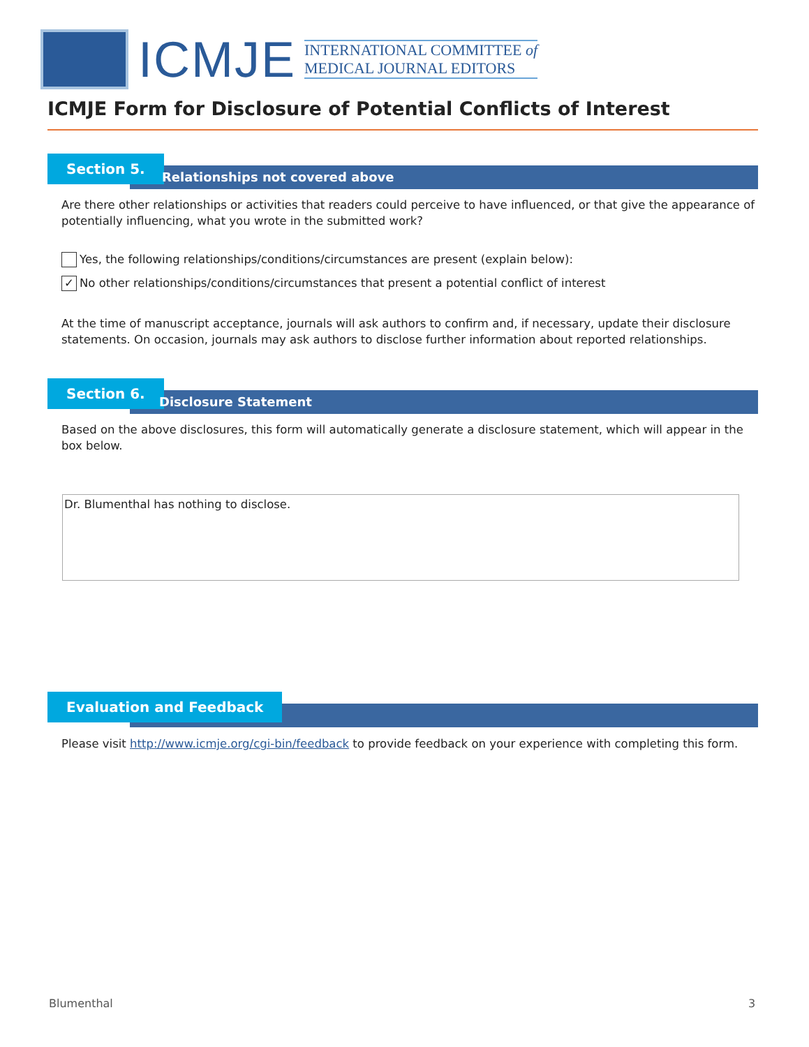ICMJE
INTERNATIONAL COMMITTEE of
MEDICAL JOURNAL EDITORS
ICMJE Form for Disclosure of Potential Conflicts of Interest
Section 5.
Relationships not covered above
Are there other relationships or activities that readers could perceive to have influenced, or that give the appearance of potentially influencing, what you wrote in the submitted work?
Yes, the following relationships/conditions/circumstances are present (explain below):
✓ No other relationships/conditions/circumstances that present a potential conflict of interest
At the time of manuscript acceptance, journals will ask authors to confirm and, if necessary, update their disclosure statements. On occasion, journals may ask authors to disclose further information about reported relationships.
Section 6.
Disclosure Statement
Based on the above disclosures, this form will automatically generate a disclosure statement, which will appear in the box below.
Dr. Blumenthal has nothing to disclose.
Evaluation and Feedback
Please visit http://www.icmje.org/cgi-bin/feedback to provide feedback on your experience with completing this form.
Blumenthal 3